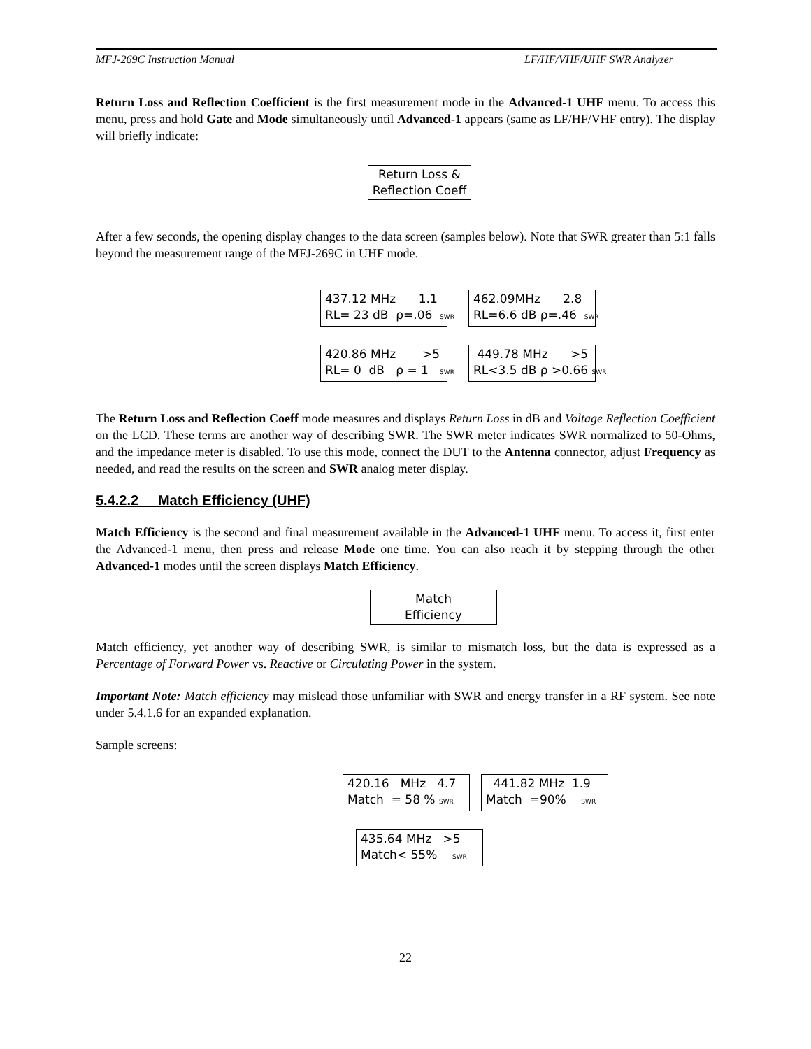MFJ-269C Instruction Manual LF/HF/VHF/UHF SWR Analyzer
Return Loss and Reflection Coefficient is the first measurement mode in the Advanced-1 UHF menu. To access this menu, press and hold Gate and Mode simultaneously until Advanced-1 appears (same as LF/HF/VHF entry). The display will briefly indicate:
Return Loss & Reflection Coeff
After a few seconds, the opening display changes to the data screen (samples below). Note that SWR greater than 5:1 falls beyond the measurement range of the MFJ-269C in UHF mode.
437.12 MHz 1.1 RL= 23 dB ρ=.06 SWR 462.09MHz 2.8 RL=6.6 dB ρ=.46 SWR
420.86 MHz >5 RL= 0 dB ρ = 1 SWR 449.78 MHz >5 RL<3.5 dB ρ >0.66 SWR
The Return Loss and Reflection Coeff mode measures and displays Return Loss in dB and Voltage Reflection Coefficient on the LCD. These terms are another way of describing SWR. The SWR meter indicates SWR normalized to 50-Ohms, and the impedance meter is disabled. To use this mode, connect the DUT to the Antenna connector, adjust Frequency as needed, and read the results on the screen and SWR analog meter display.
5.4.2.2 Match Efficiency (UHF)
Match Efficiency is the second and final measurement available in the Advanced-1 UHF menu. To access it, first enter the Advanced-1 menu, then press and release Mode one time. You can also reach it by stepping through the other Advanced-1 modes until the screen displays Match Efficiency.
Match Efficiency
Match efficiency, yet another way of describing SWR, is similar to mismatch loss, but the data is expressed as a Percentage of Forward Power vs. Reactive or Circulating Power in the system.
Important Note: Match efficiency may mislead those unfamiliar with SWR and energy transfer in a RF system. See note under 5.4.1.6 for an expanded explanation.
Sample screens:
420.16 MHz 4.7 Match = 58 % SWR 441.82 MHz 1.9 Match =90% SWR
435.64 MHz >5 Match< 55% SWR
22